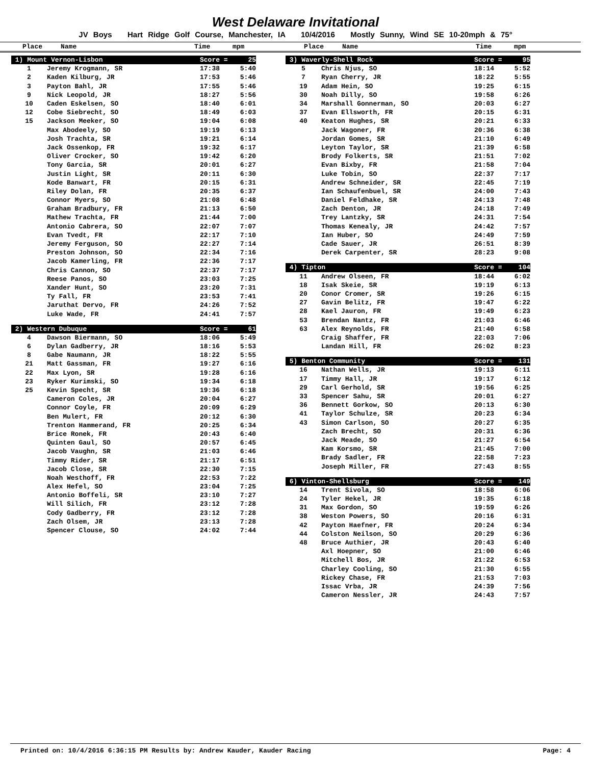West Delaware Invitational
JV Boys Hart Ridge Golf Course, Manchester, IA 10/4/2016 Mostly Sunny, Wind SE 10-20mph & 75°
Place Name Time mpm Place Name Time mpm
| 1) Mount Vernon-Lisbon | | Score = | 25 |
| 1 | Jeremy Krogmann, SR | 17:38 | 5:40 |
| 2 | Kaden Kilburg, JR | 17:53 | 5:46 |
| 3 | Payton Bahl, JR | 17:55 | 5:46 |
| 9 | Nick Leopold, JR | 18:27 | 5:56 |
| 10 | Caden Eskelsen, SO | 18:40 | 6:01 |
| 12 | Cobe Siebrecht, SO | 18:49 | 6:03 |
| 15 | Jackson Meeker, SO | 19:04 | 6:08 |
| | Max Abodeely, SO | 19:19 | 6:13 |
| | Josh Trachta, SR | 19:21 | 6:14 |
| | Jack Ossenkop, FR | 19:32 | 6:17 |
| | Oliver Crocker, SO | 19:42 | 6:20 |
| | Tony Garcia, SR | 20:01 | 6:27 |
| | Justin Light, SR | 20:11 | 6:30 |
| | Kode Banwart, FR | 20:15 | 6:31 |
| | Riley Dolan, FR | 20:35 | 6:37 |
| | Connor Myers, SO | 21:08 | 6:48 |
| | Graham Bradbury, FR | 21:13 | 6:50 |
| | Mathew Trachta, FR | 21:44 | 7:00 |
| | Antonio Cabrera, SO | 22:07 | 7:07 |
| | Evan Tvedt, FR | 22:17 | 7:10 |
| | Jeremy Ferguson, SO | 22:27 | 7:14 |
| | Preston Johnson, SO | 22:34 | 7:16 |
| | Jacob Kamerling, FR | 22:36 | 7:17 |
| | Chris Cannon, SO | 22:37 | 7:17 |
| | Reese Panos, SO | 23:03 | 7:25 |
| | Xander Hunt, SO | 23:20 | 7:31 |
| | Ty Fall, FR | 23:53 | 7:41 |
| | Jaruthat Dervo, FR | 24:26 | 7:52 |
| | Luke Wade, FR | 24:41 | 7:57 |
| 2) Western Dubuque | | Score = | 61 |
| 4 | Dawson Biermann, SO | 18:06 | 5:49 |
| 6 | Dylan Gadberry, JR | 18:16 | 5:53 |
| 8 | Gabe Naumann, JR | 18:22 | 5:55 |
| 21 | Matt Gassman, FR | 19:27 | 6:16 |
| 22 | Max Lyon, SR | 19:28 | 6:16 |
| 23 | Ryker Kurimski, SO | 19:34 | 6:18 |
| 25 | Kevin Specht, SR | 19:36 | 6:18 |
| | Cameron Coles, JR | 20:04 | 6:27 |
| | Connor Coyle, FR | 20:09 | 6:29 |
| | Ben Mulert, FR | 20:12 | 6:30 |
| | Trenton Hammerand, FR | 20:25 | 6:34 |
| | Brice Ronek, FR | 20:43 | 6:40 |
| | Quinten Gaul, SO | 20:57 | 6:45 |
| | Jacob Vaughn, SR | 21:03 | 6:46 |
| | Timmy Rider, SR | 21:17 | 6:51 |
| | Jacob Close, SR | 22:30 | 7:15 |
| | Noah Westhoff, FR | 22:53 | 7:22 |
| | Alex Hefel, SO | 23:04 | 7:25 |
| | Antonio Boffeli, SR | 23:10 | 7:27 |
| | Will Silich, FR | 23:12 | 7:28 |
| | Cody Gadberry, FR | 23:12 | 7:28 |
| | Zach Olsem, JR | 23:13 | 7:28 |
| | Spencer Clouse, SO | 24:02 | 7:44 |
| 3) Waverly-Shell Rock | | Score = | 95 |
| 5 | Chris Njus, SO | 18:14 | 5:52 |
| 7 | Ryan Cherry, JR | 18:22 | 5:55 |
| 19 | Adam Hein, SO | 19:25 | 6:15 |
| 30 | Noah Dilly, SO | 19:58 | 6:26 |
| 34 | Marshall Gonnerman, SO | 20:03 | 6:27 |
| 37 | Evan Ellsworth, FR | 20:15 | 6:31 |
| 40 | Keaton Hughes, SR | 20:21 | 6:33 |
| | Jack Wagoner, FR | 20:36 | 6:38 |
| | Jordan Gomes, SR | 21:10 | 6:49 |
| | Leyton Taylor, SR | 21:39 | 6:58 |
| | Brody Folkerts, SR | 21:51 | 7:02 |
| | Evan Bixby, FR | 21:58 | 7:04 |
| | Luke Tobin, SO | 22:37 | 7:17 |
| | Andrew Schneider, SR | 22:45 | 7:19 |
| | Ian Schaufenbuel, SR | 24:00 | 7:43 |
| | Daniel Feldhake, SR | 24:13 | 7:48 |
| | Zach Denton, JR | 24:18 | 7:49 |
| | Trey Lantzky, SR | 24:31 | 7:54 |
| | Thomas Kenealy, JR | 24:42 | 7:57 |
| | Ian Huber, SO | 24:49 | 7:59 |
| | Cade Sauer, JR | 26:51 | 8:39 |
| | Derek Carpenter, SR | 28:23 | 9:08 |
| 4) Tipton | | Score = | 104 |
| 11 | Andrew Olseen, FR | 18:44 | 6:02 |
| 18 | Isak Skeie, SR | 19:19 | 6:13 |
| 20 | Conor Cromer, SR | 19:26 | 6:15 |
| 27 | Gavin Belitz, FR | 19:47 | 6:22 |
| 28 | Kael Jauron, FR | 19:49 | 6:23 |
| 53 | Brendan Nantz, FR | 21:03 | 6:46 |
| 63 | Alex Reynolds, FR | 21:40 | 6:58 |
| | Craig Shaffer, FR | 22:03 | 7:06 |
| | Landan Hill, FR | 26:02 | 8:23 |
| 5) Benton Community | | Score = | 131 |
| 16 | Nathan Wells, JR | 19:13 | 6:11 |
| 17 | Timmy Hall, JR | 19:17 | 6:12 |
| 29 | Carl Gerhold, SR | 19:56 | 6:25 |
| 33 | Spencer Sahu, SR | 20:01 | 6:27 |
| 36 | Bennett Gorkow, SO | 20:13 | 6:30 |
| 41 | Taylor Schulze, SR | 20:23 | 6:34 |
| 43 | Simon Carlson, SO | 20:27 | 6:35 |
| | Zach Brecht, SO | 20:31 | 6:36 |
| | Jack Meade, SO | 21:27 | 6:54 |
| | Kam Korsmo, SR | 21:45 | 7:00 |
| | Brady Sadler, FR | 22:58 | 7:23 |
| | Joseph Miller, FR | 27:43 | 8:55 |
| 6) Vinton-Shellsburg | | Score = | 149 |
| 14 | Trent Sivola, SO | 18:58 | 6:06 |
| 24 | Tyler Hekel, JR | 19:35 | 6:18 |
| 31 | Max Gordon, SO | 19:59 | 6:26 |
| 38 | Weston Powers, SO | 20:16 | 6:31 |
| 42 | Payton Haefner, FR | 20:24 | 6:34 |
| 44 | Colston Neilson, SO | 20:29 | 6:36 |
| 48 | Bruce Authier, JR | 20:43 | 6:40 |
| | Axl Hoepner, SO | 21:00 | 6:46 |
| | Mitchell Bos, JR | 21:22 | 6:53 |
| | Charley Cooling, SO | 21:30 | 6:55 |
| | Rickey Chase, FR | 21:53 | 7:03 |
| | Issac Vrba, JR | 24:39 | 7:56 |
| | Cameron Nessler, JR | 24:43 | 7:57 |
Printed on: 10/4/2016 6:36:15 PM Results by: Andrew Kauder, Kauder Racing Page: 4